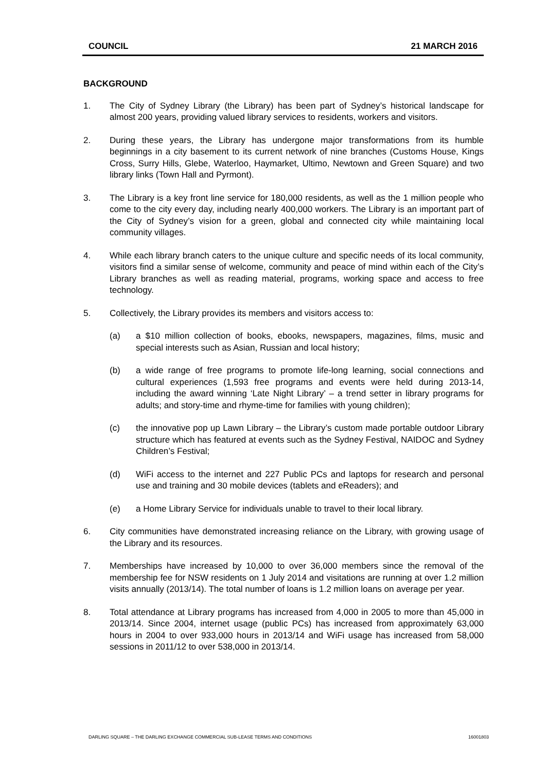COUNCIL 21 MARCH 2016
BACKGROUND
1. The City of Sydney Library (the Library) has been part of Sydney’s historical landscape for almost 200 years, providing valued library services to residents, workers and visitors.
2. During these years, the Library has undergone major transformations from its humble beginnings in a city basement to its current network of nine branches (Customs House, Kings Cross, Surry Hills, Glebe, Waterloo, Haymarket, Ultimo, Newtown and Green Square) and two library links (Town Hall and Pyrmont).
3. The Library is a key front line service for 180,000 residents, as well as the 1 million people who come to the city every day, including nearly 400,000 workers. The Library is an important part of the City of Sydney’s vision for a green, global and connected city while maintaining local community villages.
4. While each library branch caters to the unique culture and specific needs of its local community, visitors find a similar sense of welcome, community and peace of mind within each of the City’s Library branches as well as reading material, programs, working space and access to free technology.
5. Collectively, the Library provides its members and visitors access to:
(a) a $10 million collection of books, ebooks, newspapers, magazines, films, music and special interests such as Asian, Russian and local history;
(b) a wide range of free programs to promote life-long learning, social connections and cultural experiences (1,593 free programs and events were held during 2013-14, including the award winning ‘Late Night Library’ – a trend setter in library programs for adults; and story-time and rhyme-time for families with young children);
(c) the innovative pop up Lawn Library – the Library’s custom made portable outdoor Library structure which has featured at events such as the Sydney Festival, NAIDOC and Sydney Children’s Festival;
(d) WiFi access to the internet and 227 Public PCs and laptops for research and personal use and training and 30 mobile devices (tablets and eReaders); and
(e) a Home Library Service for individuals unable to travel to their local library.
6. City communities have demonstrated increasing reliance on the Library, with growing usage of the Library and its resources.
7. Memberships have increased by 10,000 to over 36,000 members since the removal of the membership fee for NSW residents on 1 July 2014 and visitations are running at over 1.2 million visits annually (2013/14). The total number of loans is 1.2 million loans on average per year.
8. Total attendance at Library programs has increased from 4,000 in 2005 to more than 45,000 in 2013/14. Since 2004, internet usage (public PCs) has increased from approximately 63,000 hours in 2004 to over 933,000 hours in 2013/14 and WiFi usage has increased from 58,000 sessions in 2011/12 to over 538,000 in 2013/14.
DARLING SQUARE – THE DARLING EXCHANGE COMMERCIAL SUB-LEASE TERMS AND CONDITIONS 16001803